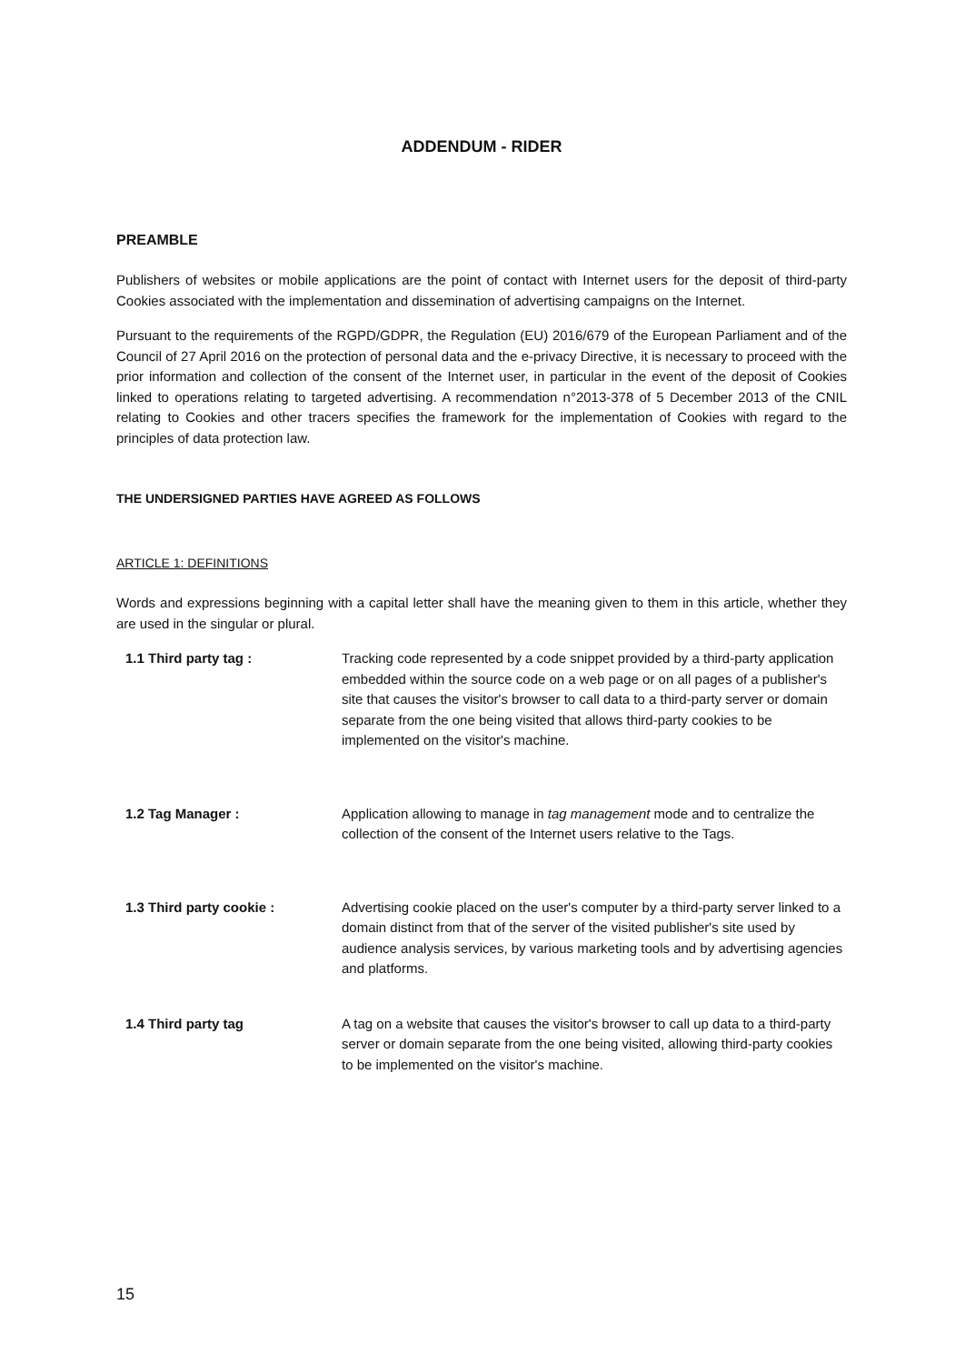ADDENDUM - RIDER
PREAMBLE
Publishers of websites or mobile applications are the point of contact with Internet users for the deposit of third-party Cookies associated with the implementation and dissemination of advertising campaigns on the Internet.
Pursuant to the requirements of the RGPD/GDPR, the Regulation (EU) 2016/679 of the European Parliament and of the Council of 27 April 2016 on the protection of personal data and the e-privacy Directive, it is necessary to proceed with the prior information and collection of the consent of the Internet user, in particular in the event of the deposit of Cookies linked to operations relating to targeted advertising. A recommendation n°2013-378 of 5 December 2013 of the CNIL relating to Cookies and other tracers specifies the framework for the implementation of Cookies with regard to the principles of data protection law.
THE UNDERSIGNED PARTIES HAVE AGREED AS FOLLOWS
ARTICLE 1: DEFINITIONS
Words and expressions beginning with a capital letter shall have the meaning given to them in this article, whether they are used in the singular or plural.
| 1.1 Third party tag : | Tracking code represented by a code snippet provided by a third-party application embedded within the source code on a web page or on all pages of a publisher's site that causes the visitor's browser to call data to a third-party server or domain separate from the one being visited that allows third-party cookies to be implemented on the visitor's machine. |
| 1.2 Tag Manager : | Application allowing to manage in tag management mode and to centralize the collection of the consent of the Internet users relative to the Tags. |
| 1.3 Third party cookie : | Advertising cookie placed on the user's computer by a third-party server linked to a domain distinct from that of the server of the visited publisher's site used by audience analysis services, by various marketing tools and by advertising agencies and platforms. |
| 1.4 Third party tag | A tag on a website that causes the visitor's browser to call up data to a third-party server or domain separate from the one being visited, allowing third-party cookies to be implemented on the visitor's machine. |
15